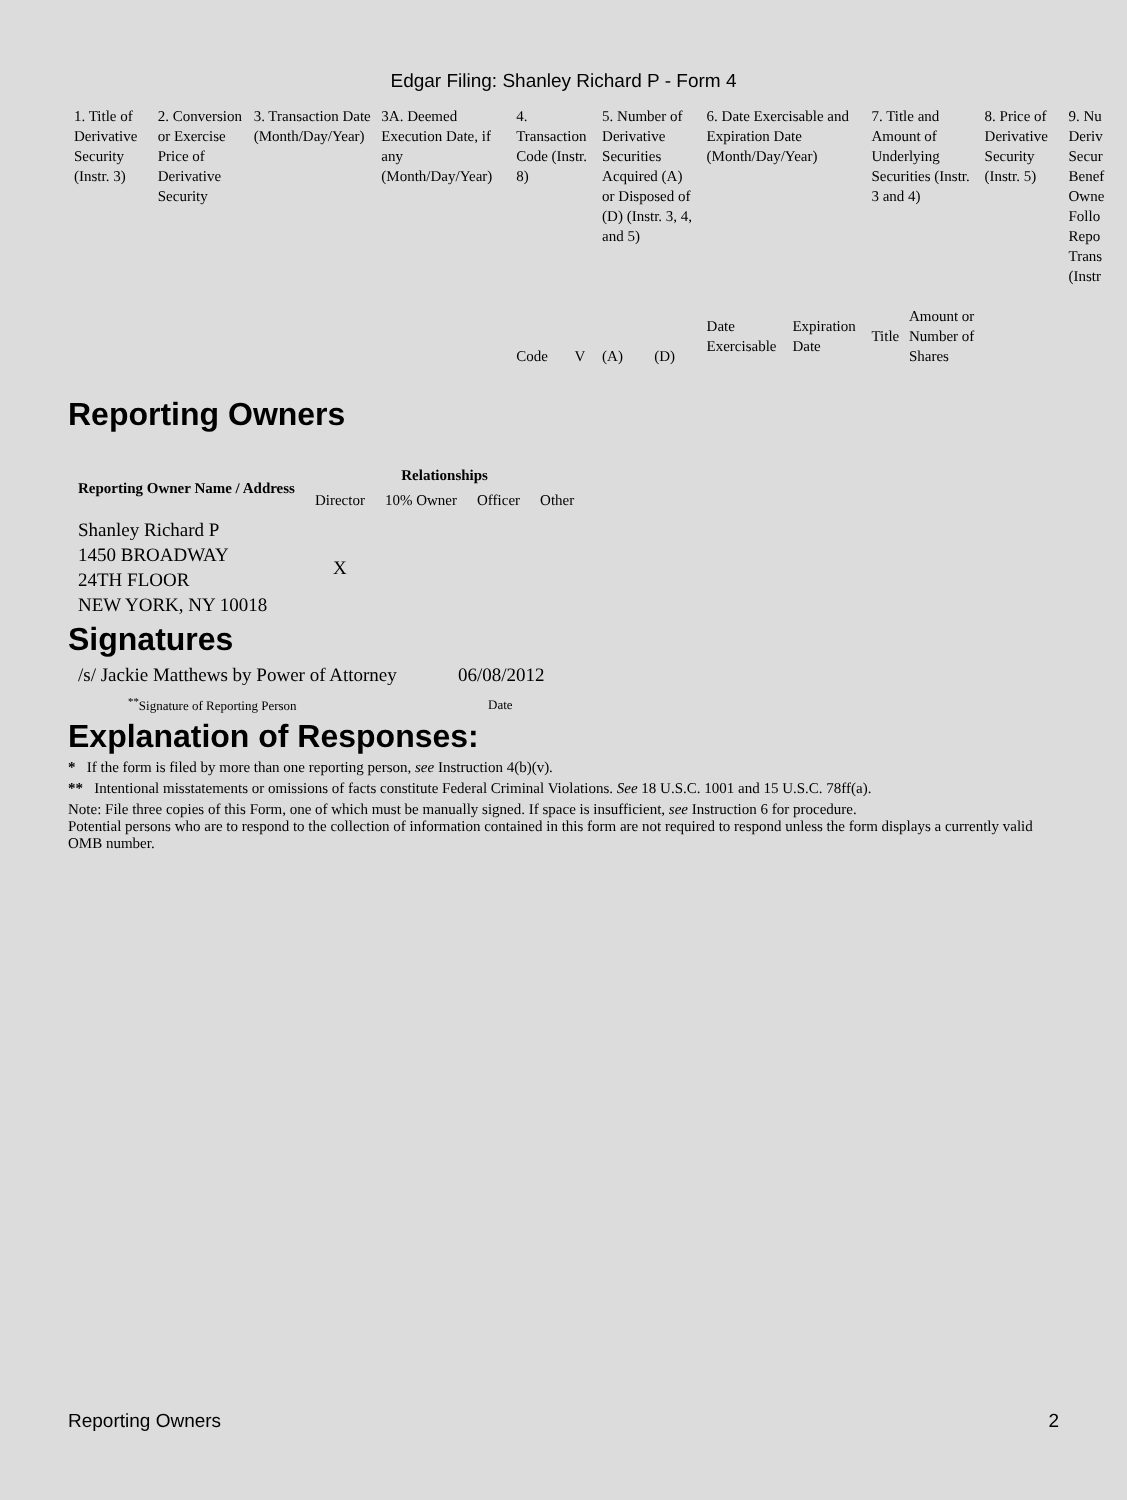Edgar Filing: Shanley Richard P - Form 4
| 1. Title of Derivative Security (Instr. 3) | 2. Conversion or Exercise Price of Derivative Security | 3. Transaction Date (Month/Day/Year) | 3A. Deemed Execution Date, if any (Month/Day/Year) | 4. Transaction Code (Instr. 8) | | 5. Number of Derivative Securities Acquired (A) or Disposed of (D) (Instr. 3, 4, and 5) | | 6. Date Exercisable and Expiration Date (Month/Day/Year) | | 7. Title and Amount of Underlying Securities (Instr. 3 and 4) | | 8. Price of Derivative Security (Instr. 5) | 9. Nu Deriv Secur Benef Owne Follo Repo Trans (Instr |
| | | | | Code | V | (A) | (D) | Date Exercisable | Expiration Date | Title | Amount or Number of Shares | | |
Reporting Owners
| Reporting Owner Name / Address | Relationships | | | |
| --- | --- | --- | --- | --- |
| | Director | 10% Owner | Officer | Other |
| Shanley Richard P 1450 BROADWAY 24TH FLOOR NEW YORK, NY 10018 | X | | | |
Signatures
| /s/ Jackie Matthews by Power of Attorney | 06/08/2012 |
| <sup>**</sup> Signature of Reporting Person | Date |
Explanation of Responses:
* If the form is filed by more than one reporting person, see Instruction 4(b)(v).
** Intentional misstatements or omissions of facts constitute Federal Criminal Violations. See 18 U.S.C. 1001 and 15 U.S.C. 78ff(a).
Note: File three copies of this Form, one of which must be manually signed. If space is insufficient, see Instruction 6 for procedure.
Potential persons who are to respond to the collection of information contained in this form are not required to respond unless the form displays a currently valid OMB number.
Reporting Owners 2